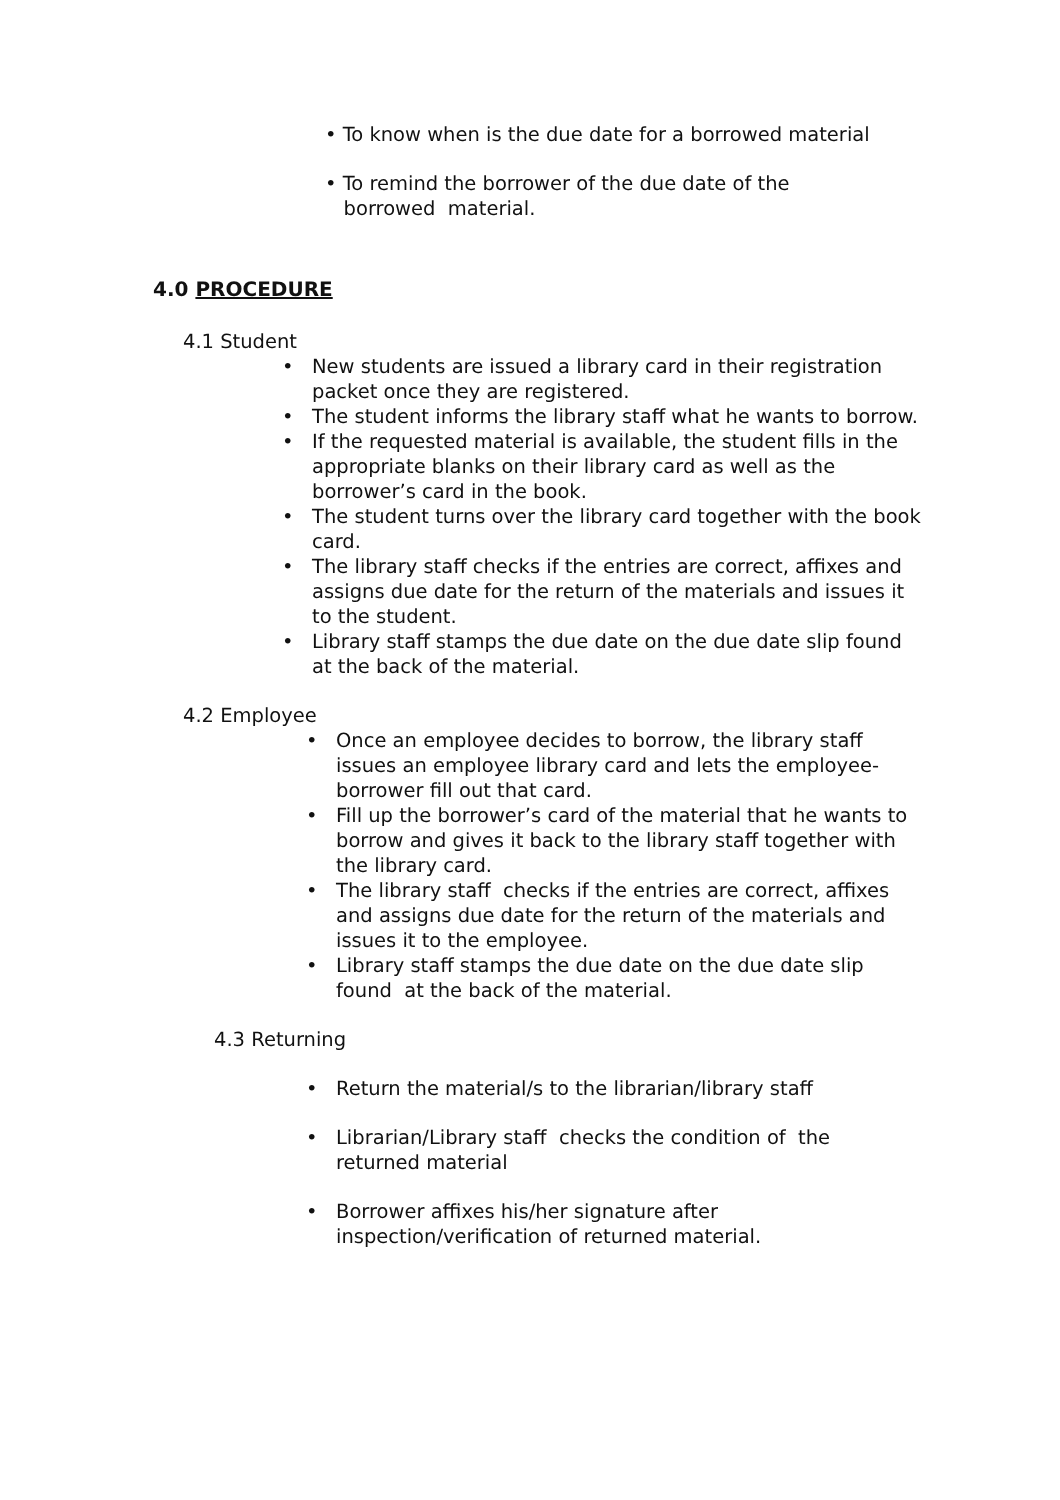• To know when is the due date for a borrowed material
• To remind the borrower of the due date of the
borrowed material.
4.0 PROCEDURE
4.1 Student
• New students are issued a library card in their registration packet once they are registered.
• The student informs the library staff what he wants to borrow.
• If the requested material is available, the student fills in the appropriate blanks on their library card as well as the borrower’s card in the book.
• The student turns over the library card together with the book card.
• The library staff checks if the entries are correct, affixes and assigns due date for the return of the materials and issues it to the student.
• Library staff stamps the due date on the due date slip found at the back of the material.
4.2 Employee
• Once an employee decides to borrow, the library staff issues an employee library card and lets the employee-borrower fill out that card.
• Fill up the borrower’s card of the material that he wants to borrow and gives it back to the library staff together with the library card.
• The library staff checks if the entries are correct, affixes and assigns due date for the return of the materials and issues it to the employee.
• Library staff stamps the due date on the due date slip found at the back of the material.
4.3 Returning
• Return the material/s to the librarian/library staff
• Librarian/Library staff checks the condition of the returned material
• Borrower affixes his/her signature after inspection/verification of returned material.